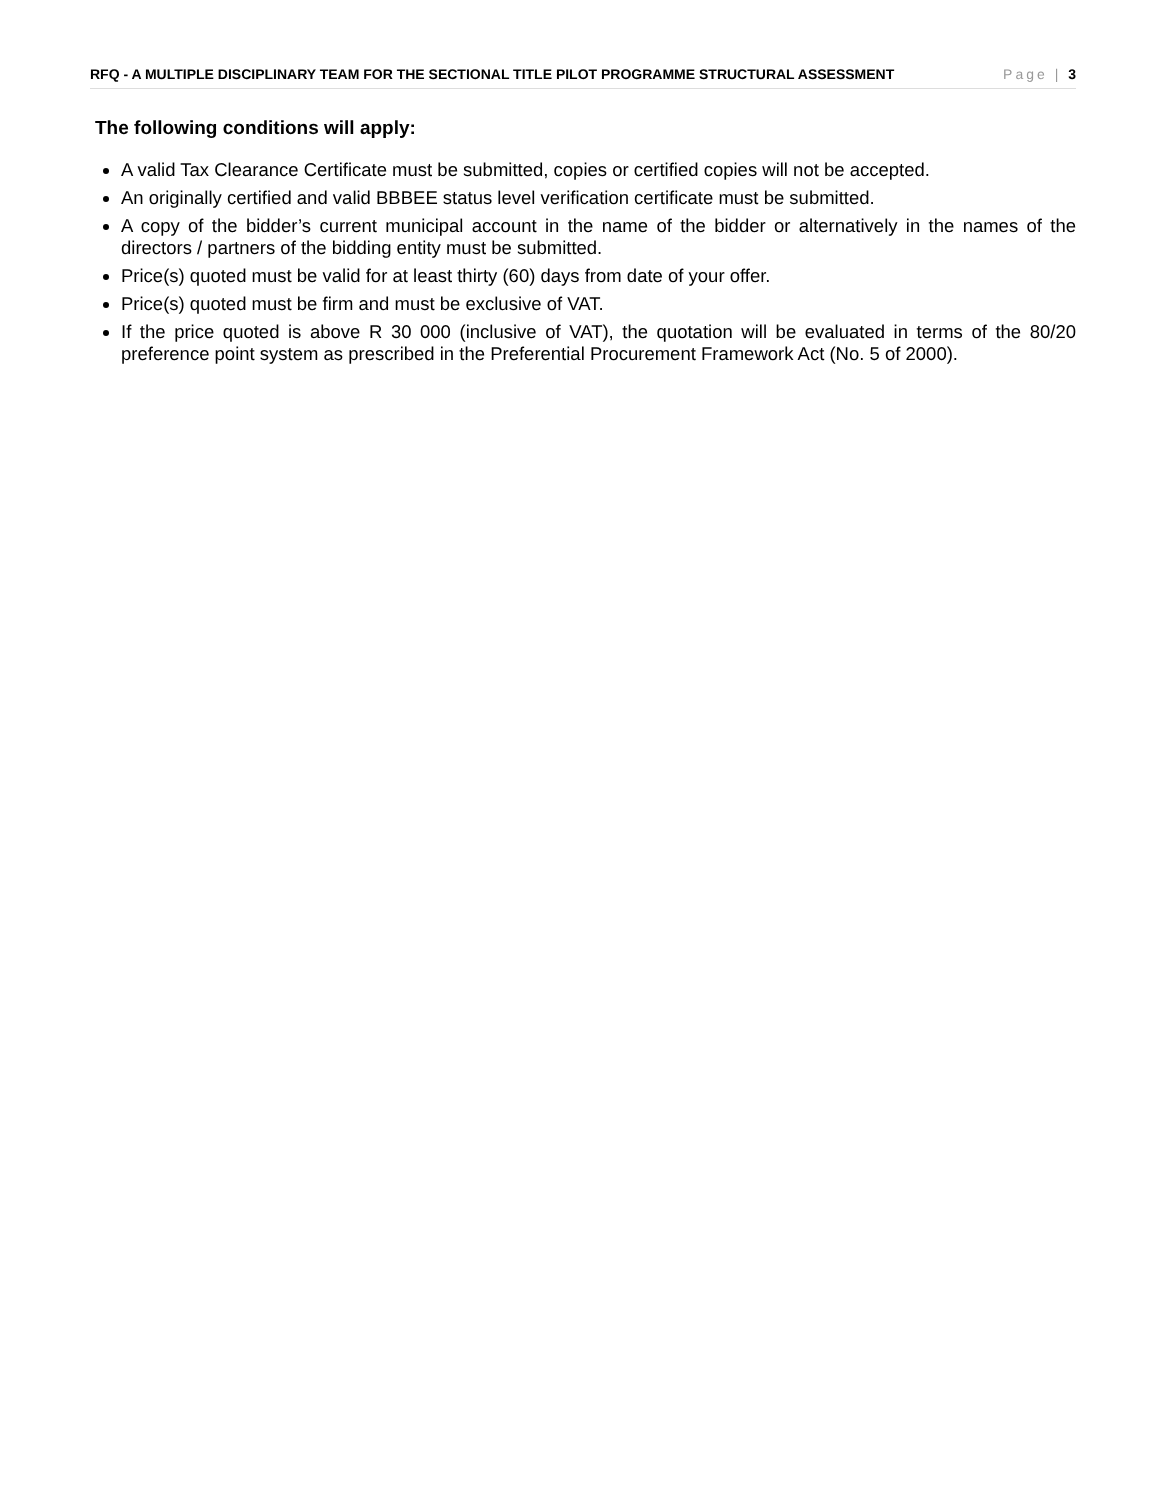RFQ - A MULTIPLE DISCIPLINARY TEAM FOR THE SECTIONAL TITLE PILOT PROGRAMME STRUCTURAL ASSESSMENT Page | 3
The following conditions will apply:
A valid Tax Clearance Certificate must be submitted, copies or certified copies will not be accepted.
An originally certified and valid BBBEE status level verification certificate must be submitted.
A copy of the bidder’s current municipal account in the name of the bidder or alternatively in the names of the directors / partners of the bidding entity must be submitted.
Price(s) quoted must be valid for at least thirty (60) days from date of your offer.
Price(s) quoted must be firm and must be exclusive of VAT.
If the price quoted is above R 30 000 (inclusive of VAT), the quotation will be evaluated in terms of the 80/20 preference point system as prescribed in the Preferential Procurement Framework Act (No. 5 of 2000).